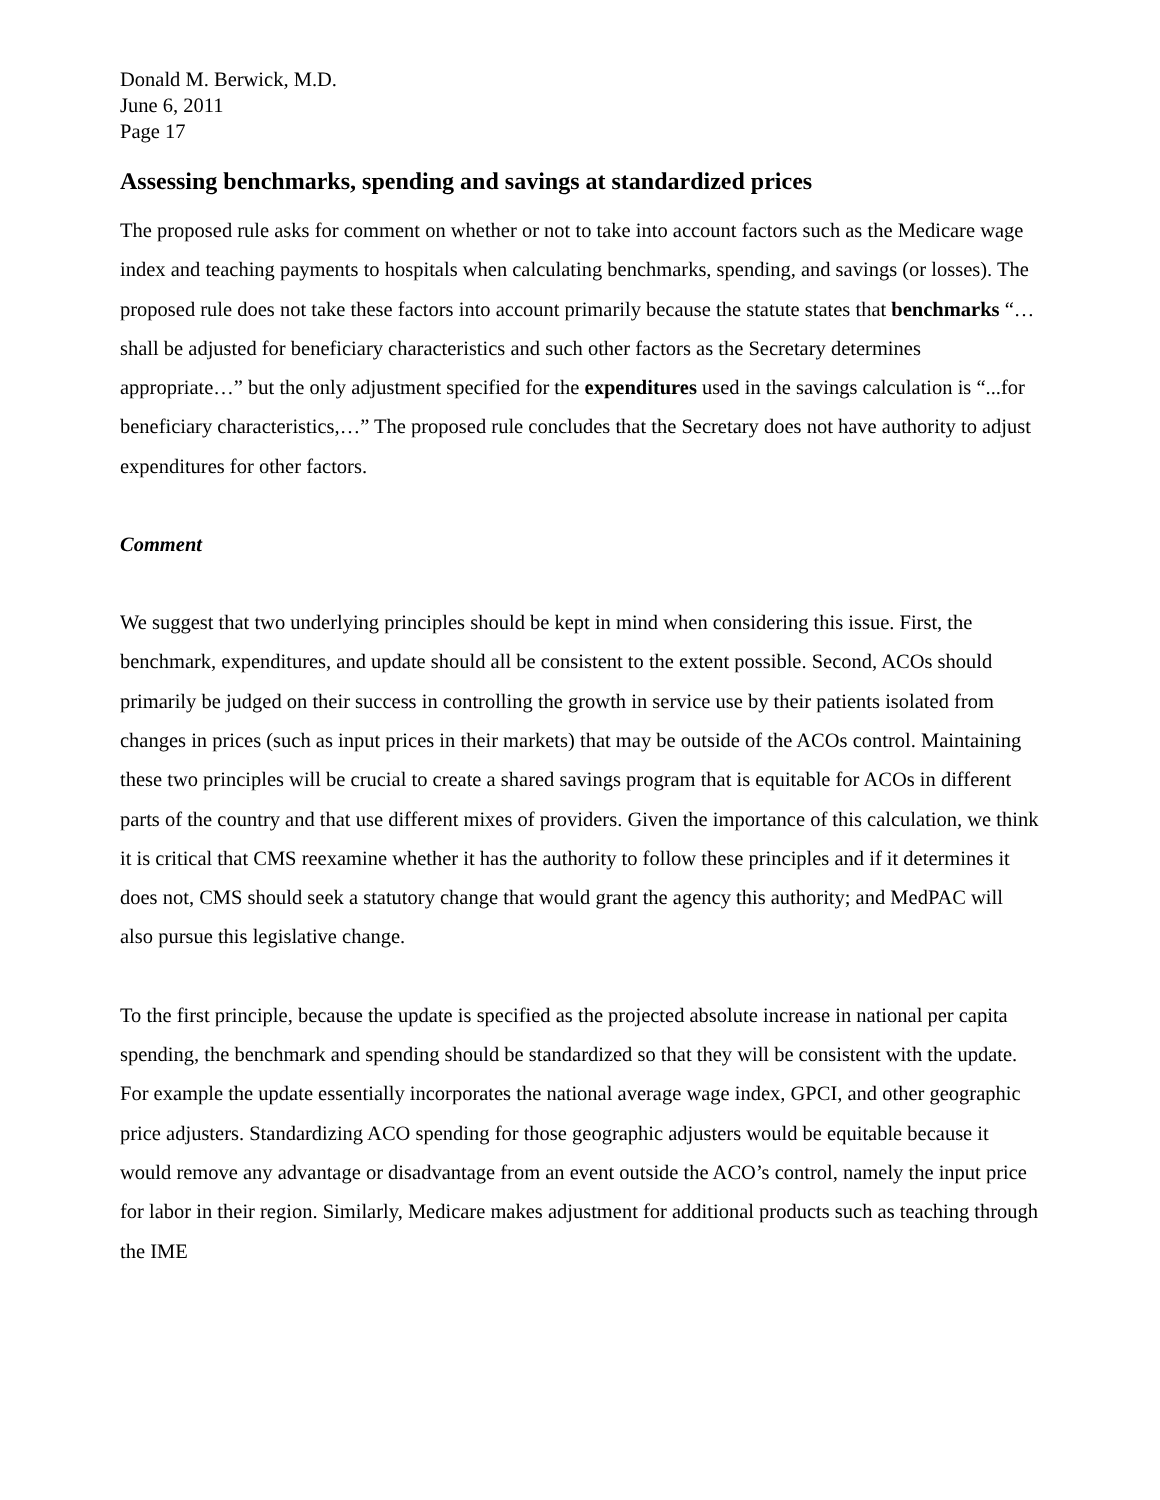Donald M. Berwick, M.D.
June 6, 2011
Page 17
Assessing benchmarks, spending and savings at standardized prices
The proposed rule asks for comment on whether or not to take into account factors such as the Medicare wage index and teaching payments to hospitals when calculating benchmarks, spending, and savings (or losses). The proposed rule does not take these factors into account primarily because the statute states that benchmarks “…shall be adjusted for beneficiary characteristics and such other factors as the Secretary determines appropriate…” but the only adjustment specified for the expenditures used in the savings calculation is “...for beneficiary characteristics,…” The proposed rule concludes that the Secretary does not have authority to adjust expenditures for other factors.
Comment
We suggest that two underlying principles should be kept in mind when considering this issue. First, the benchmark, expenditures, and update should all be consistent to the extent possible. Second, ACOs should primarily be judged on their success in controlling the growth in service use by their patients isolated from changes in prices (such as input prices in their markets) that may be outside of the ACOs control. Maintaining these two principles will be crucial to create a shared savings program that is equitable for ACOs in different parts of the country and that use different mixes of providers. Given the importance of this calculation, we think it is critical that CMS reexamine whether it has the authority to follow these principles and if it determines it does not, CMS should seek a statutory change that would grant the agency this authority; and MedPAC will also pursue this legislative change.
To the first principle, because the update is specified as the projected absolute increase in national per capita spending, the benchmark and spending should be standardized so that they will be consistent with the update. For example the update essentially incorporates the national average wage index, GPCI, and other geographic price adjusters. Standardizing ACO spending for those geographic adjusters would be equitable because it would remove any advantage or disadvantage from an event outside the ACO’s control, namely the input price for labor in their region. Similarly, Medicare makes adjustment for additional products such as teaching through the IME